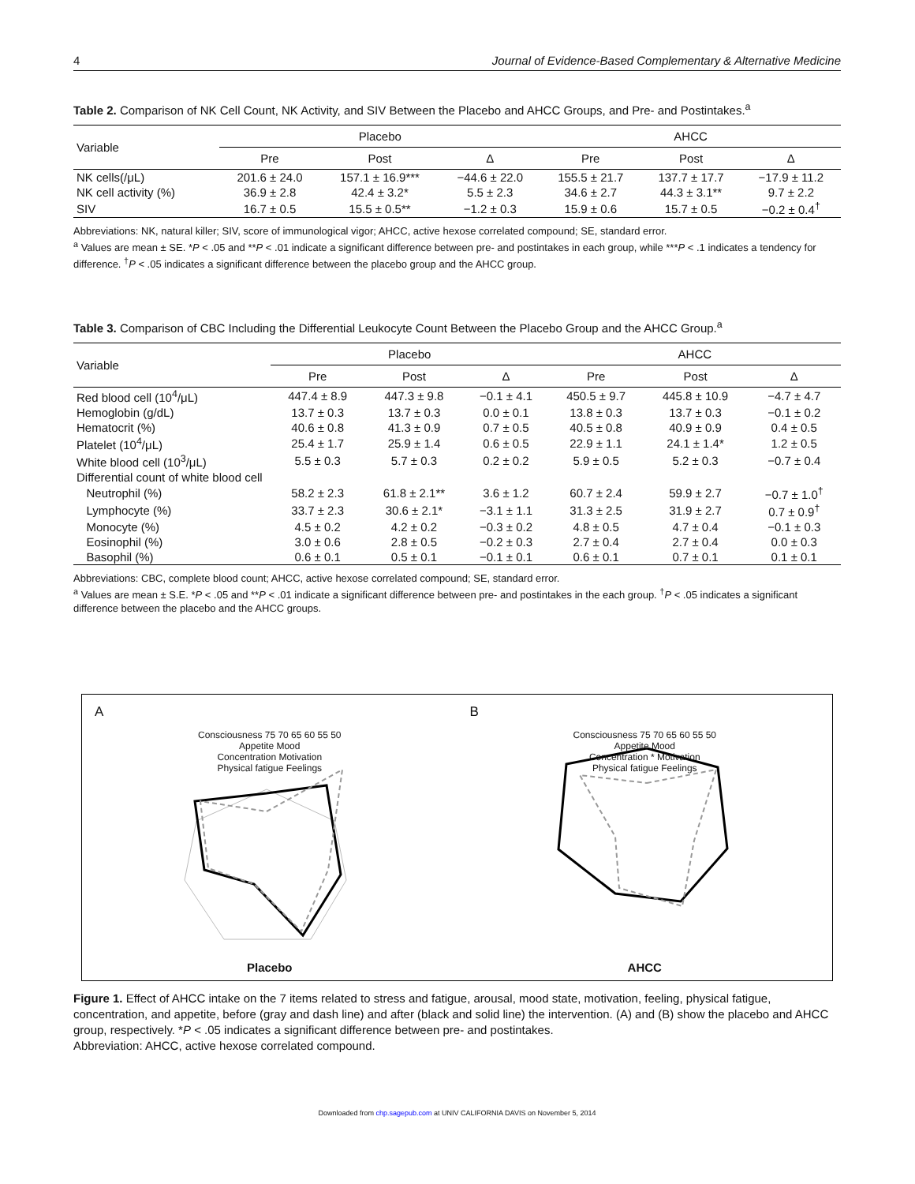4 Journal of Evidence-Based Complementary & Alternative Medicine
Table 2. Comparison of NK Cell Count, NK Activity, and SIV Between the Placebo and AHCC Groups, and Pre- and Postintakes.<sup>a</sup>
| Variable | Placebo | | | AHCC | | |
| --- | --- | --- | --- | --- | --- | --- |
| | Pre | Post | Δ | Pre | Post | Δ |
| NK cells(/μL) | 201.6 ± 24.0 | 157.1 ± 16.9*** | −44.6 ± 22.0 | 155.5 ± 21.7 | 137.7 ± 17.7 | −17.9 ± 11.2 |
| NK cell activity (%) | 36.9 ± 2.8 | 42.4 ± 3.2* | 5.5 ± 2.3 | 34.6 ± 2.7 | 44.3 ± 3.1** | 9.7 ± 2.2 |
| SIV | 16.7 ± 0.5 | 15.5 ± 0.5** | −1.2 ± 0.3 | 15.9 ± 0.6 | 15.7 ± 0.5 | −0.2 ± 0.4<sup>†</sup> |
Abbreviations: NK, natural killer; SIV, score of immunological vigor; AHCC, active hexose correlated compound; SE, standard error.
<sup>a</sup> Values are mean ± SE. *P < .05 and **P < .01 indicate a significant difference between pre- and postintakes in each group, while ***P < .1 indicates a tendency for difference. <sup>†</sup>P < .05 indicates a significant difference between the placebo group and the AHCC group.
Table 3. Comparison of CBC Including the Differential Leukocyte Count Between the Placebo Group and the AHCC Group.<sup>a</sup>
| Variable | Placebo | | | AHCC | | |
| --- | --- | --- | --- | --- | --- | --- |
| | Pre | Post | Δ | Pre | Post | Δ |
| Red blood cell (10<sup>4</sup>/μL) | 447.4 ± 8.9 | 447.3 ± 9.8 | −0.1 ± 4.1 | 450.5 ± 9.7 | 445.8 ± 10.9 | −4.7 ± 4.7 |
| Hemoglobin (g/dL) | 13.7 ± 0.3 | 13.7 ± 0.3 | 0.0 ± 0.1 | 13.8 ± 0.3 | 13.7 ± 0.3 | −0.1 ± 0.2 |
| Hematocrit (%) | 40.6 ± 0.8 | 41.3 ± 0.9 | 0.7 ± 0.5 | 40.5 ± 0.8 | 40.9 ± 0.9 | 0.4 ± 0.5 |
| Platelet (10<sup>4</sup>/μL) | 25.4 ± 1.7 | 25.9 ± 1.4 | 0.6 ± 0.5 | 22.9 ± 1.1 | 24.1 ± 1.4* | 1.2 ± 0.5 |
| White blood cell (10<sup>3</sup>/μL) | 5.5 ± 0.3 | 5.7 ± 0.3 | 0.2 ± 0.2 | 5.9 ± 0.5 | 5.2 ± 0.3 | −0.7 ± 0.4 |
| Differential count of white blood cell | | | | | | |
| Neutrophil (%) | 58.2 ± 2.3 | 61.8 ± 2.1** | 3.6 ± 1.2 | 60.7 ± 2.4 | 59.9 ± 2.7 | −0.7 ± 1.0<sup>†</sup> |
| Lymphocyte (%) | 33.7 ± 2.3 | 30.6 ± 2.1* | −3.1 ± 1.1 | 31.3 ± 2.5 | 31.9 ± 2.7 | 0.7 ± 0.9<sup>†</sup> |
| Monocyte (%) | 4.5 ± 0.2 | 4.2 ± 0.2 | −0.3 ± 0.2 | 4.8 ± 0.5 | 4.7 ± 0.4 | −0.1 ± 0.3 |
| Eosinophil (%) | 3.0 ± 0.6 | 2.8 ± 0.5 | −0.2 ± 0.3 | 2.7 ± 0.4 | 2.7 ± 0.4 | 0.0 ± 0.3 |
| Basophil (%) | 0.6 ± 0.1 | 0.5 ± 0.1 | −0.1 ± 0.1 | 0.6 ± 0.1 | 0.7 ± 0.1 | 0.1 ± 0.1 |
Abbreviations: CBC, complete blood count; AHCC, active hexose correlated compound; SE, standard error.
<sup>a</sup> Values are mean ± S.E. *P < .05 and **P < .01 indicate a significant difference between pre- and postintakes in the each group. <sup>†</sup>P < .05 indicates a significant difference between the placebo and the AHCC groups.
A
Consciousness 75 70 65 60 55 50
Appetite Mood
Concentration Motivation
Physical fatigue Feelings
Placebo
B
Consciousness 75 70 65 60 55 50
Appetite Mood
Concentration * Motivation
Physical fatigue Feelings
AHCC
Figure 1. Effect of AHCC intake on the 7 items related to stress and fatigue, arousal, mood state, motivation, feeling, physical fatigue, concentration, and appetite, before (gray and dash line) and after (black and solid line) the intervention. (A) and (B) show the placebo and AHCC group, respectively. *P < .05 indicates a significant difference between pre- and postintakes.
Abbreviation: AHCC, active hexose correlated compound.
Downloaded from chp.sagepub.com at UNIV CALIFORNIA DAVIS on November 5, 2014